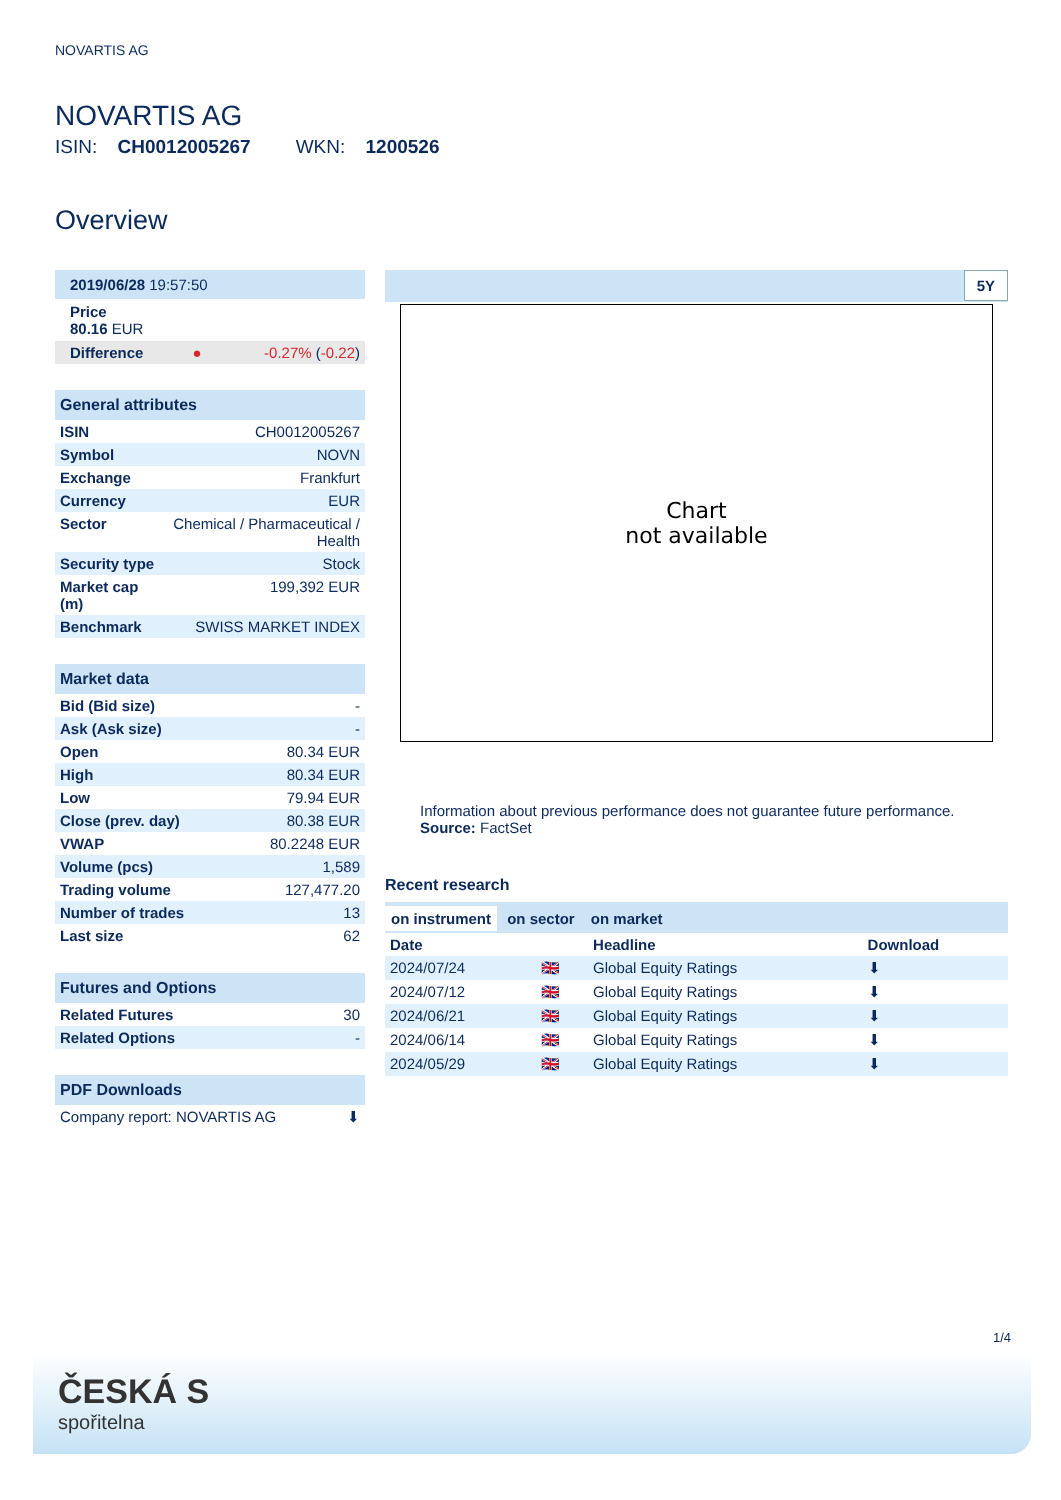NOVARTIS AG
NOVARTIS AG
ISIN: CH0012005267 WKN: 1200526
Overview
| 2019/06/28 19:57:50 | | |
| Price 80.16 EUR | | |
| Difference | ● | -0.27% ( -0.22 ) |
| General attributes | |
| ISIN | CH0012005267 |
| Symbol | NOVN |
| Exchange | Frankfurt |
| Currency | EUR |
| Sector | Chemical / Pharmaceutical / Health |
| Security type | Stock |
| Market cap (m) | 199,392 EUR |
| Benchmark | SWISS MARKET INDEX |
| Market data | |
| Bid (Bid size) | - |
| Ask (Ask size) | - |
| Open | 80.34 EUR |
| High | 80.34 EUR |
| Low | 79.94 EUR |
| Close (prev. day) | 80.38 EUR |
| VWAP | 80.2248 EUR |
| Volume (pcs) | 1,589 |
| Trading volume | 127,477.20 |
| Number of trades | 13 |
| Last size | 62 |
| Futures and Options | |
| Related Futures | 30 |
| Related Options | - |
| PDF Downloads | |
| Company report: NOVARTIS AG | ⬇ |
5Y
Chart
not available
Information about previous performance does not guarantee future performance.
Source: FactSet
Recent research
on instrument on sector on market
| Date | | Headline | Download |
| --- | --- | --- | --- |
| 2024/07/24 | 🇬🇧 | Global Equity Ratings | ⬇ |
| 2024/07/12 | 🇬🇧 | Global Equity Ratings | ⬇ |
| 2024/06/21 | 🇬🇧 | Global Equity Ratings | ⬇ |
| 2024/06/14 | 🇬🇧 | Global Equity Ratings | ⬇ |
| 2024/05/29 | 🇬🇧 | Global Equity Ratings | ⬇ |
1/4
ČESKÁ S
spořitelna